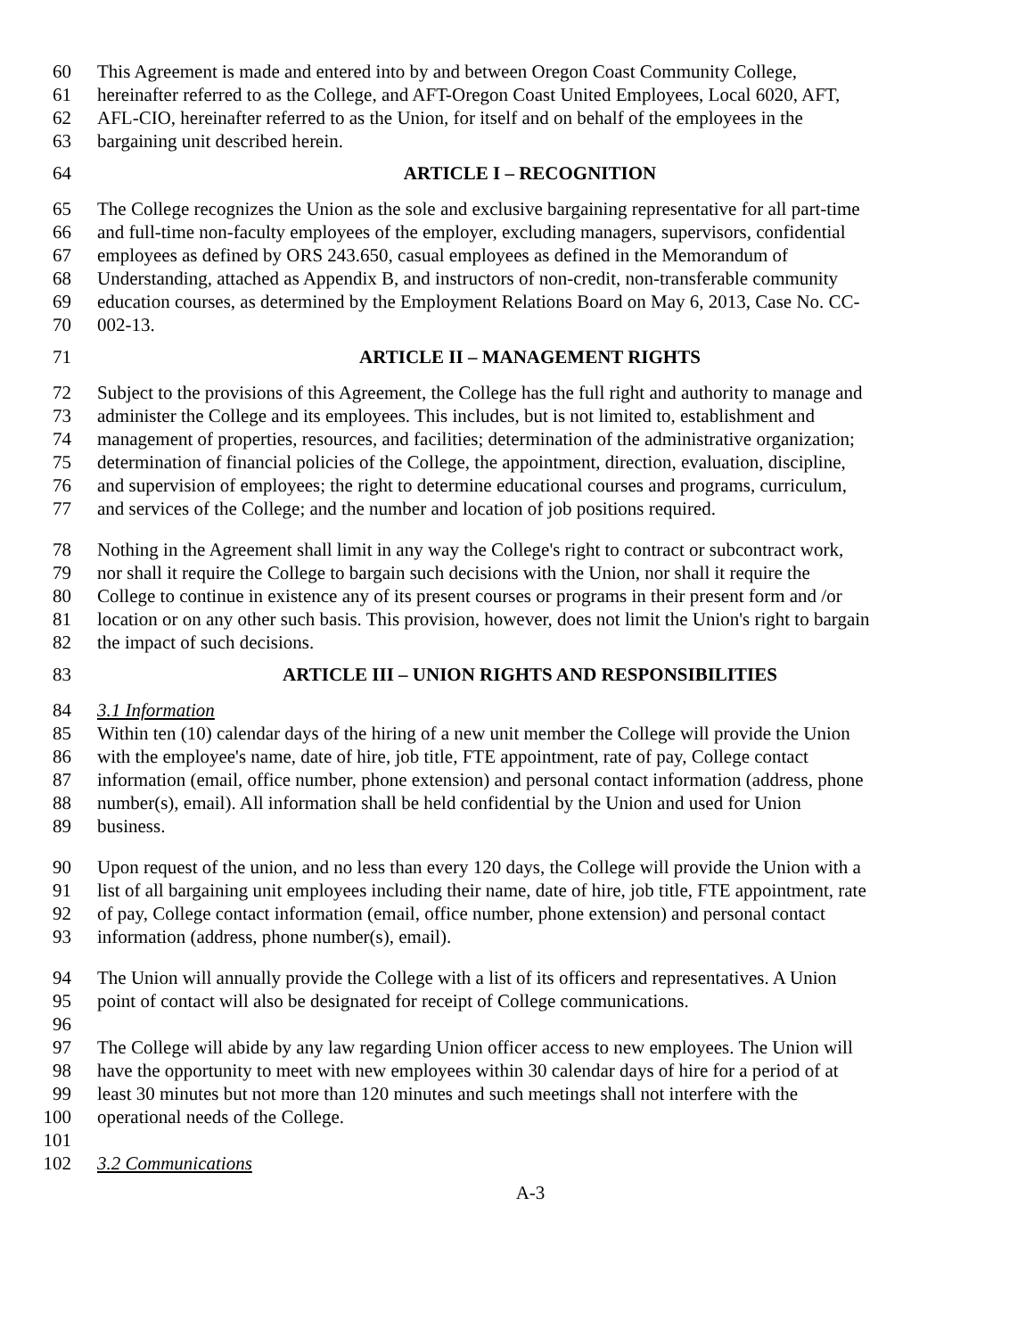60 This Agreement is made and entered into by and between Oregon Coast Community College,
61 hereinafter referred to as the College, and AFT-Oregon Coast United Employees, Local 6020, AFT,
62 AFL-CIO, hereinafter referred to as the Union, for itself and on behalf of the employees in the
63 bargaining unit described herein.
64 ARTICLE I – RECOGNITION
65 The College recognizes the Union as the sole and exclusive bargaining representative for all part-time
66 and full-time non-faculty employees of the employer, excluding managers, supervisors, confidential
67 employees as defined by ORS 243.650, casual employees as defined in the Memorandum of
68 Understanding, attached as Appendix B, and instructors of non-credit, non-transferable community
69 education courses, as determined by the Employment Relations Board on May 6, 2013, Case No. CC-
70 002-13.
71 ARTICLE II – MANAGEMENT RIGHTS
72 Subject to the provisions of this Agreement, the College has the full right and authority to manage and
73 administer the College and its employees. This includes, but is not limited to, establishment and
74 management of properties, resources, and facilities; determination of the administrative organization;
75 determination of financial policies of the College, the appointment, direction, evaluation, discipline,
76 and supervision of employees; the right to determine educational courses and programs, curriculum,
77 and services of the College; and the number and location of job positions required.
78 Nothing in the Agreement shall limit in any way the College's right to contract or subcontract work,
79 nor shall it require the College to bargain such decisions with the Union, nor shall it require the
80 College to continue in existence any of its present courses or programs in their present form and /or
81 location or on any other such basis. This provision, however, does not limit the Union's right to bargain
82 the impact of such decisions.
83 ARTICLE III – UNION RIGHTS AND RESPONSIBILITIES
84 3.1 Information
85 Within ten (10) calendar days of the hiring of a new unit member the College will provide the Union
86 with the employee's name, date of hire, job title, FTE appointment, rate of pay, College contact
87 information (email, office number, phone extension) and personal contact information (address, phone
88 number(s), email). All information shall be held confidential by the Union and used for Union
89 business.
90 Upon request of the union, and no less than every 120 days, the College will provide the Union with a
91 list of all bargaining unit employees including their name, date of hire, job title, FTE appointment, rate
92 of pay, College contact information (email, office number, phone extension) and personal contact
93 information (address, phone number(s), email).
94 The Union will annually provide the College with a list of its officers and representatives. A Union
95 point of contact will also be designated for receipt of College communications.
96
97 The College will abide by any law regarding Union officer access to new employees. The Union will
98 have the opportunity to meet with new employees within 30 calendar days of hire for a period of at
99 least 30 minutes but not more than 120 minutes and such meetings shall not interfere with the
100 operational needs of the College.
101
102 3.2 Communications
A-3